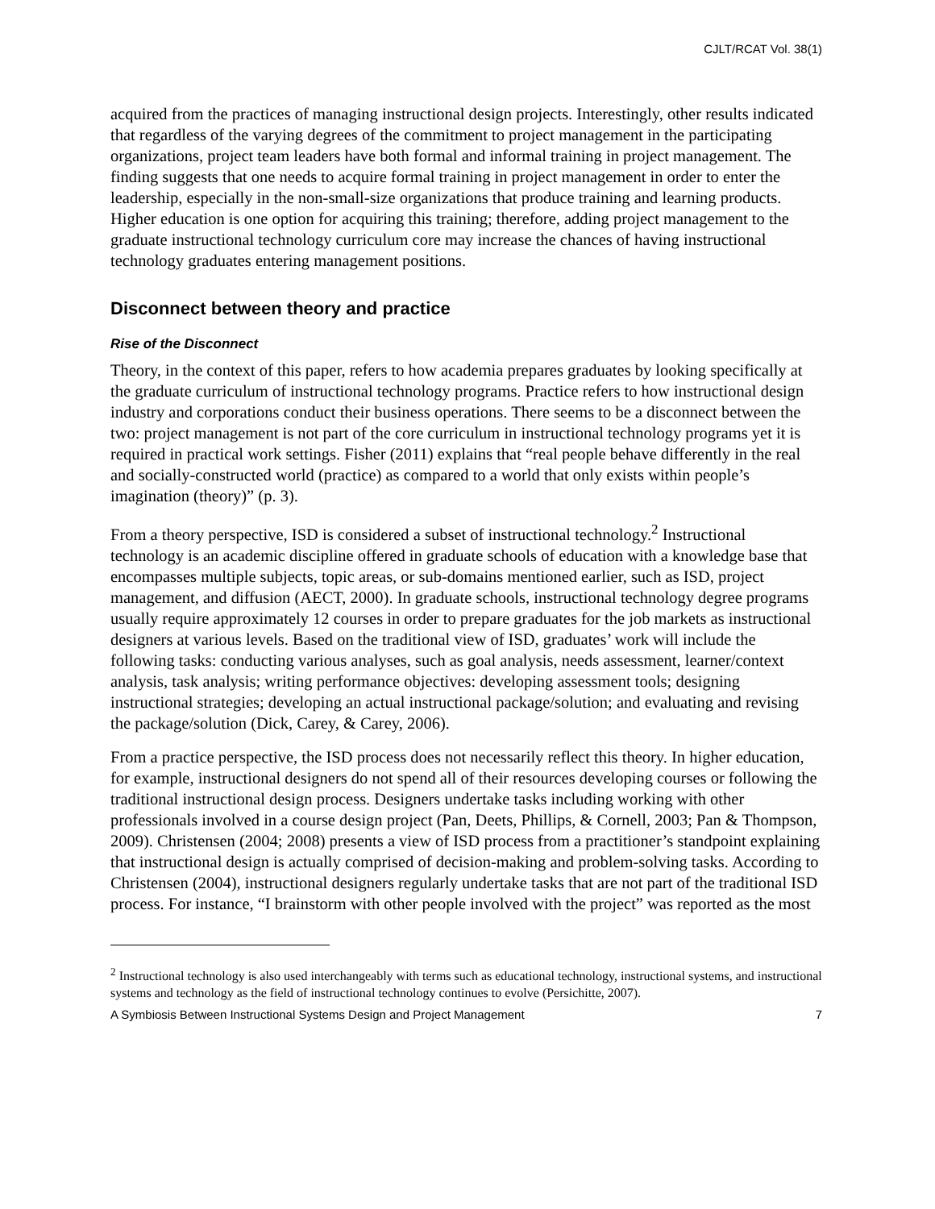CJLT/RCAT Vol. 38(1)
acquired from the practices of managing instructional design projects. Interestingly, other results indicated that regardless of the varying degrees of the commitment to project management in the participating organizations, project team leaders have both formal and informal training in project management. The finding suggests that one needs to acquire formal training in project management in order to enter the leadership, especially in the non-small-size organizations that produce training and learning products. Higher education is one option for acquiring this training; therefore, adding project management to the graduate instructional technology curriculum core may increase the chances of having instructional technology graduates entering management positions.
Disconnect between theory and practice
Rise of the Disconnect
Theory, in the context of this paper, refers to how academia prepares graduates by looking specifically at the graduate curriculum of instructional technology programs. Practice refers to how instructional design industry and corporations conduct their business operations. There seems to be a disconnect between the two: project management is not part of the core curriculum in instructional technology programs yet it is required in practical work settings. Fisher (2011) explains that “real people behave differently in the real and socially-constructed world (practice) as compared to a world that only exists within people’s imagination (theory)” (p. 3).
From a theory perspective, ISD is considered a subset of instructional technology.<sup>2</sup> Instructional technology is an academic discipline offered in graduate schools of education with a knowledge base that encompasses multiple subjects, topic areas, or sub-domains mentioned earlier, such as ISD, project management, and diffusion (AECT, 2000). In graduate schools, instructional technology degree programs usually require approximately 12 courses in order to prepare graduates for the job markets as instructional designers at various levels. Based on the traditional view of ISD, graduates’ work will include the following tasks: conducting various analyses, such as goal analysis, needs assessment, learner/context analysis, task analysis; writing performance objectives: developing assessment tools; designing instructional strategies; developing an actual instructional package/solution; and evaluating and revising the package/solution (Dick, Carey, & Carey, 2006).
From a practice perspective, the ISD process does not necessarily reflect this theory. In higher education, for example, instructional designers do not spend all of their resources developing courses or following the traditional instructional design process. Designers undertake tasks including working with other professionals involved in a course design project (Pan, Deets, Phillips, & Cornell, 2003; Pan & Thompson, 2009). Christensen (2004; 2008) presents a view of ISD process from a practitioner’s standpoint explaining that instructional design is actually comprised of decision-making and problem-solving tasks. According to Christensen (2004), instructional designers regularly undertake tasks that are not part of the traditional ISD process. For instance, “I brainstorm with other people involved with the project” was reported as the most
<sup>2</sup> Instructional technology is also used interchangeably with terms such as educational technology, instructional systems, and instructional systems and technology as the field of instructional technology continues to evolve (Persichitte, 2007).
A Symbiosis Between Instructional Systems Design and Project Management 7